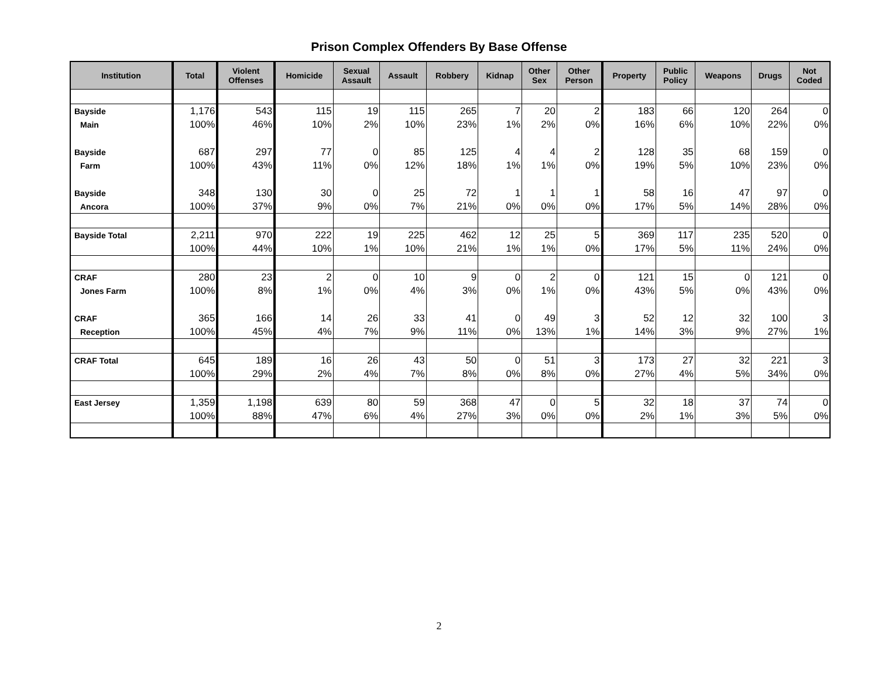Prison Complex Offenders By Base Offense
| Institution | Total | Violent Offenses | Homicide | Sexual Assault | Assault | Robbery | Kidnap | Other Sex | Other Person | Property | Public Policy | Weapons | Drugs | Not Coded |
| --- | --- | --- | --- | --- | --- | --- | --- | --- | --- | --- | --- | --- | --- | --- |
| Bayside | 1,176 | 543 | 115 | 19 | 115 | 265 | 7 | 20 | 2 | 183 | 66 | 120 | 264 | 0 |
| Main | 100% | 46% | 10% | 2% | 10% | 23% | 1% | 2% | 0% | 16% | 6% | 10% | 22% | 0% |
| Bayside | 687 | 297 | 77 | 0 | 85 | 125 | 4 | 4 | 2 | 128 | 35 | 68 | 159 | 0 |
| Farm | 100% | 43% | 11% | 0% | 12% | 18% | 1% | 1% | 0% | 19% | 5% | 10% | 23% | 0% |
| Bayside | 348 | 130 | 30 | 0 | 25 | 72 | 1 | 1 | 1 | 58 | 16 | 47 | 97 | 0 |
| Ancora | 100% | 37% | 9% | 0% | 7% | 21% | 0% | 0% | 0% | 17% | 5% | 14% | 28% | 0% |
| Bayside Total | 2,211 | 970 | 222 | 19 | 225 | 462 | 12 | 25 | 5 | 369 | 117 | 235 | 520 | 0 |
| | 100% | 44% | 10% | 1% | 10% | 21% | 1% | 1% | 0% | 17% | 5% | 11% | 24% | 0% |
| CRAF | 280 | 23 | 2 | 0 | 10 | 9 | 0 | 2 | 0 | 121 | 15 | 0 | 121 | 0 |
| Jones Farm | 100% | 8% | 1% | 0% | 4% | 3% | 0% | 1% | 0% | 43% | 5% | 0% | 43% | 0% |
| CRAF | 365 | 166 | 14 | 26 | 33 | 41 | 0 | 49 | 3 | 52 | 12 | 32 | 100 | 3 |
| Reception | 100% | 45% | 4% | 7% | 9% | 11% | 0% | 13% | 1% | 14% | 3% | 9% | 27% | 1% |
| CRAF Total | 645 | 189 | 16 | 26 | 43 | 50 | 0 | 51 | 3 | 173 | 27 | 32 | 221 | 3 |
| | 100% | 29% | 2% | 4% | 7% | 8% | 0% | 8% | 0% | 27% | 4% | 5% | 34% | 0% |
| East Jersey | 1,359 | 1,198 | 639 | 80 | 59 | 368 | 47 | 0 | 5 | 32 | 18 | 37 | 74 | 0 |
| | 100% | 88% | 47% | 6% | 4% | 27% | 3% | 0% | 0% | 2% | 1% | 3% | 5% | 0% |
2